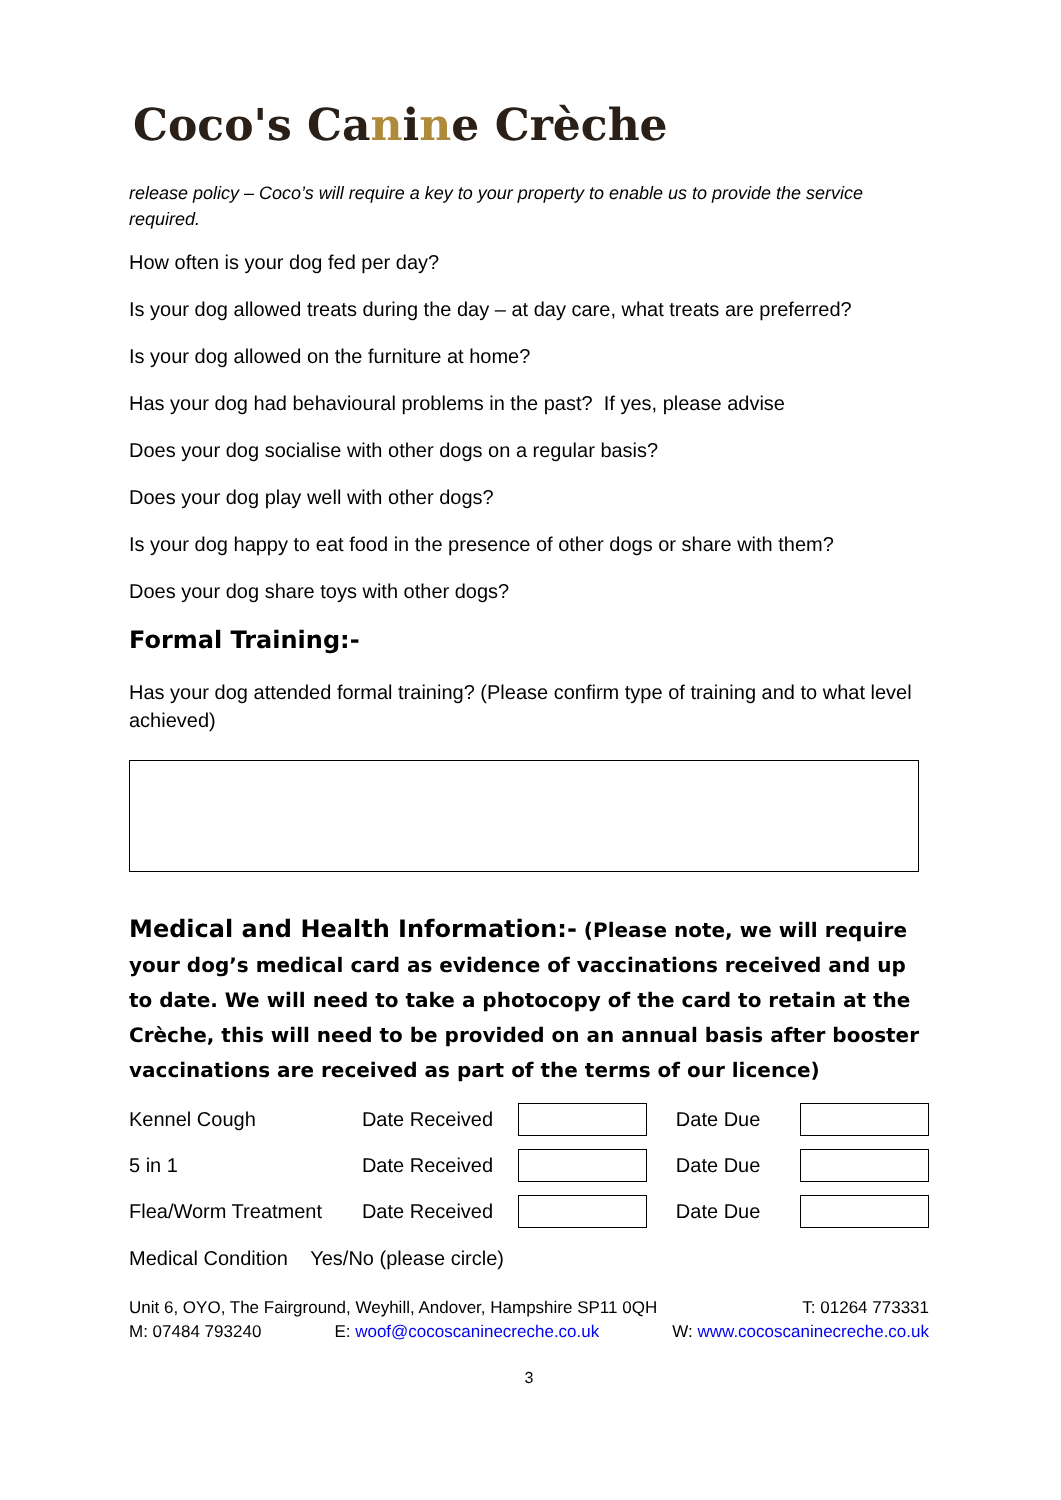Coco's Canine Crèche
release policy – Coco’s will require a key to your property to enable us to provide the service required.
How often is your dog fed per day?
Is your dog allowed treats during the day – at day care, what treats are preferred?
Is your dog allowed on the furniture at home?
Has your dog had behavioural problems in the past? If yes, please advise
Does your dog socialise with other dogs on a regular basis?
Does your dog play well with other dogs?
Is your dog happy to eat food in the presence of other dogs or share with them?
Does your dog share toys with other dogs?
Formal Training:-
Has your dog attended formal training? (Please confirm type of training and to what level achieved)
Medical and Health Information:- (Please note, we will require your dog’s medical card as evidence of vaccinations received and up to date. We will need to take a photocopy of the card to retain at the Crèche, this will need to be provided on an annual basis after booster vaccinations are received as part of the terms of our licence)
| Kennel Cough | Date Received | | Date Due | |
| 5 in 1 | Date Received | | Date Due | |
| Flea/Worm Treatment | Date Received | | Date Due | |
Medical Condition Yes/No (please circle)
Unit 6, OYO, The Fairground, Weyhill, Andover, Hampshire SP11 0QH T: 01264 773331
M: 07484 793240 E: woof@cocoscaninecreche.co.uk W: www.cocoscaninecreche.co.uk
3